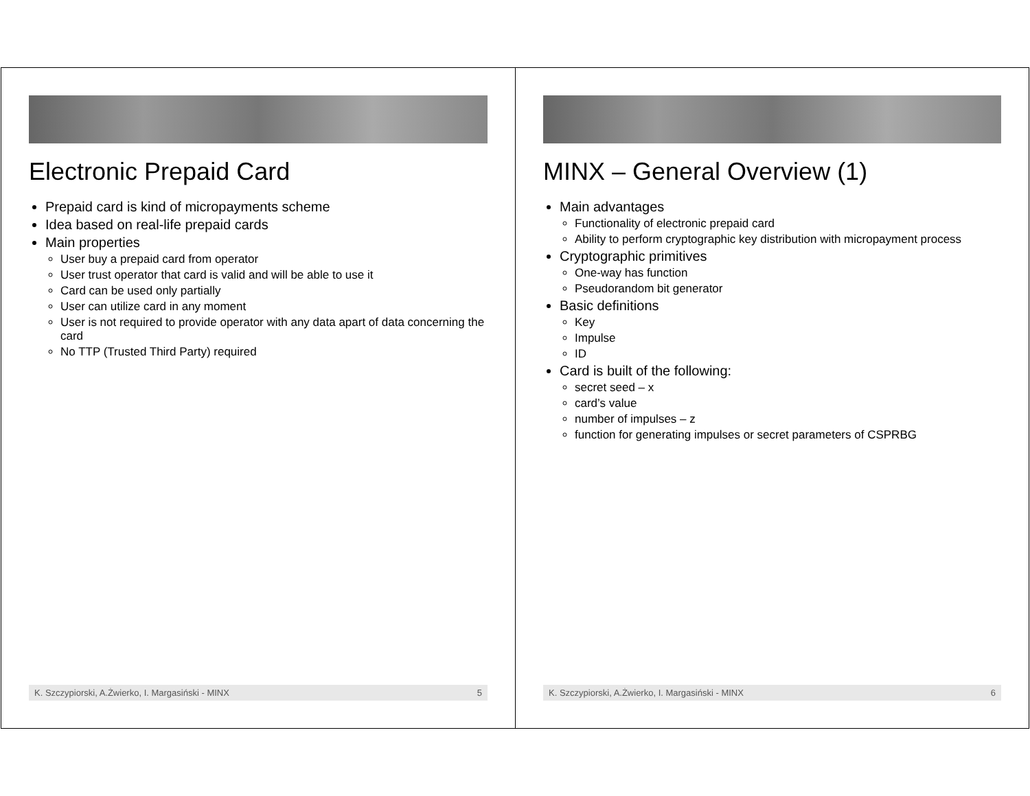Electronic Prepaid Card
Prepaid card is kind of micropayments scheme
Idea based on real-life prepaid cards
Main properties
User buy a prepaid card from operator
User trust operator that card is valid and will be able to use it
Card can be used only partially
User can utilize card in any moment
User is not required to provide operator with any data apart of data concerning the card
No TTP (Trusted Third Party) required
K. Szczypiorski, A.Żwierko, I. Margasiński - MINX 5
MINX – General Overview (1)
Main advantages
Functionality of electronic prepaid card
Ability to perform cryptographic key distribution with micropayment process
Cryptographic primitives
One-way has function
Pseudorandom bit generator
Basic definitions
Key
Impulse
ID
Card is built of the following:
secret seed – x
card’s value
number of impulses – z
function for generating impulses or secret parameters of CSPRBG
K. Szczypiorski, A.Żwierko, I. Margasiński - MINX 6